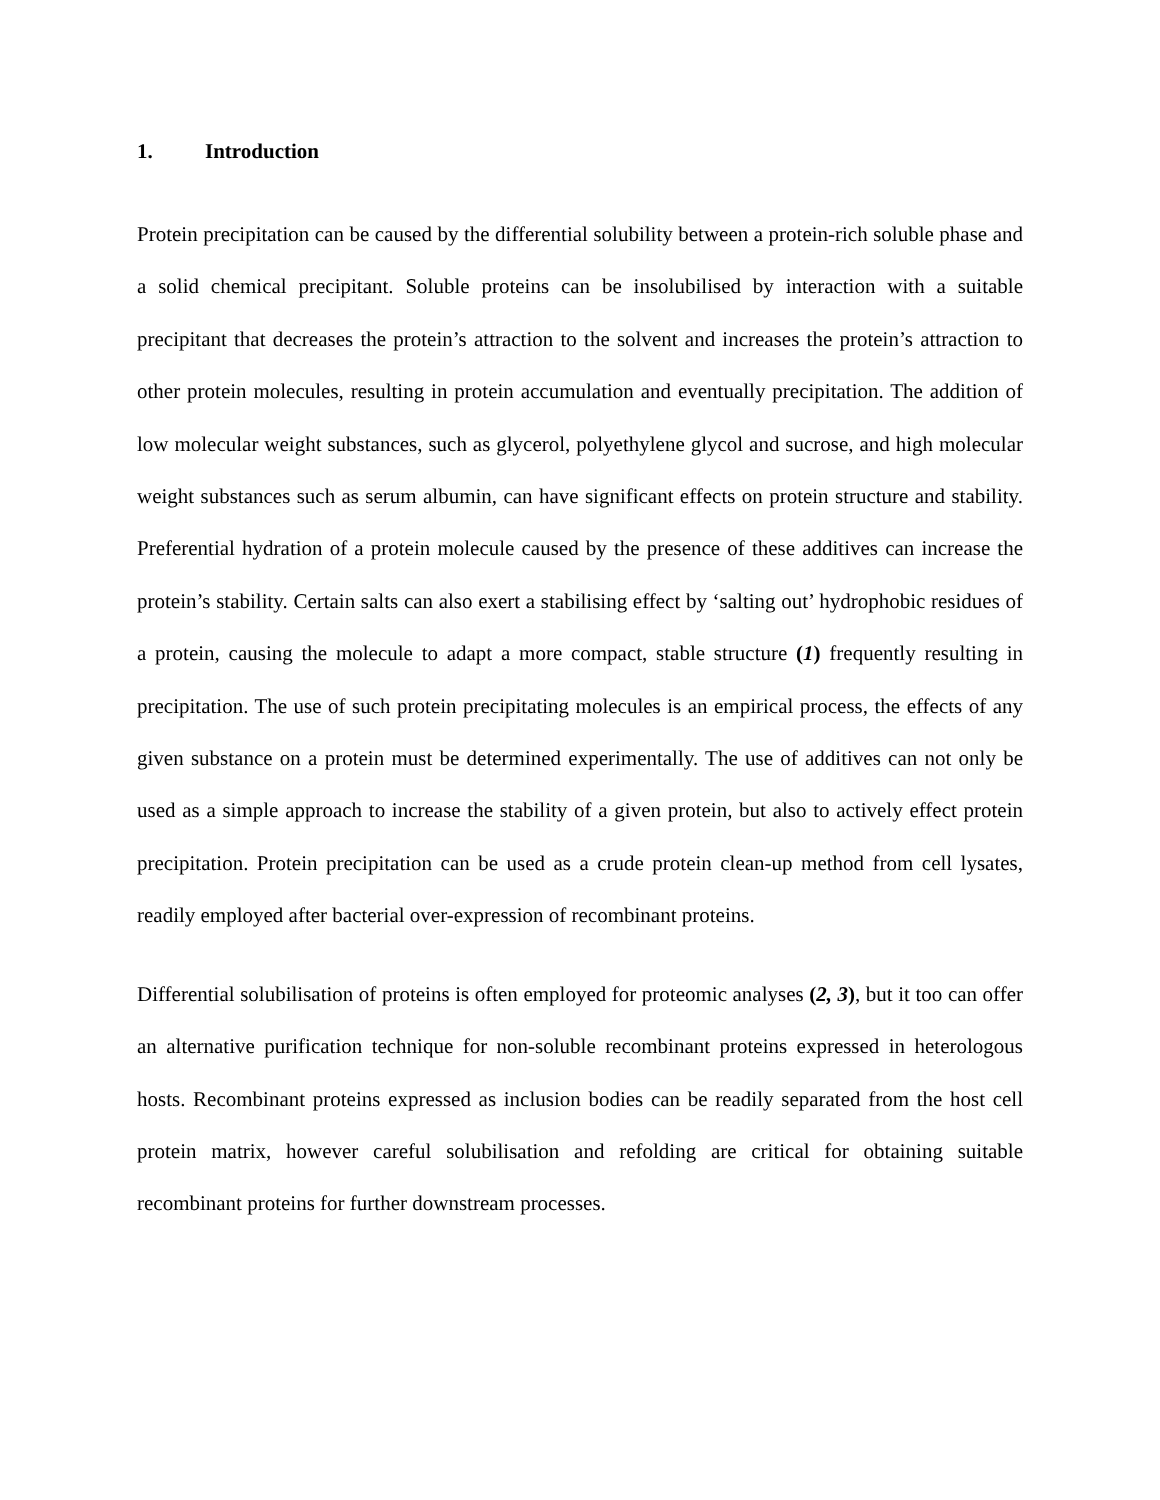1. Introduction
Protein precipitation can be caused by the differential solubility between a protein-rich soluble phase and a solid chemical precipitant. Soluble proteins can be insolubilised by interaction with a suitable precipitant that decreases the protein’s attraction to the solvent and increases the protein’s attraction to other protein molecules, resulting in protein accumulation and eventually precipitation. The addition of low molecular weight substances, such as glycerol, polyethylene glycol and sucrose, and high molecular weight substances such as serum albumin, can have significant effects on protein structure and stability. Preferential hydration of a protein molecule caused by the presence of these additives can increase the protein’s stability. Certain salts can also exert a stabilising effect by ‘salting out’ hydrophobic residues of a protein, causing the molecule to adapt a more compact, stable structure (1) frequently resulting in precipitation. The use of such protein precipitating molecules is an empirical process, the effects of any given substance on a protein must be determined experimentally. The use of additives can not only be used as a simple approach to increase the stability of a given protein, but also to actively effect protein precipitation. Protein precipitation can be used as a crude protein clean-up method from cell lysates, readily employed after bacterial over-expression of recombinant proteins.
Differential solubilisation of proteins is often employed for proteomic analyses (2, 3), but it too can offer an alternative purification technique for non-soluble recombinant proteins expressed in heterologous hosts. Recombinant proteins expressed as inclusion bodies can be readily separated from the host cell protein matrix, however careful solubilisation and refolding are critical for obtaining suitable recombinant proteins for further downstream processes.